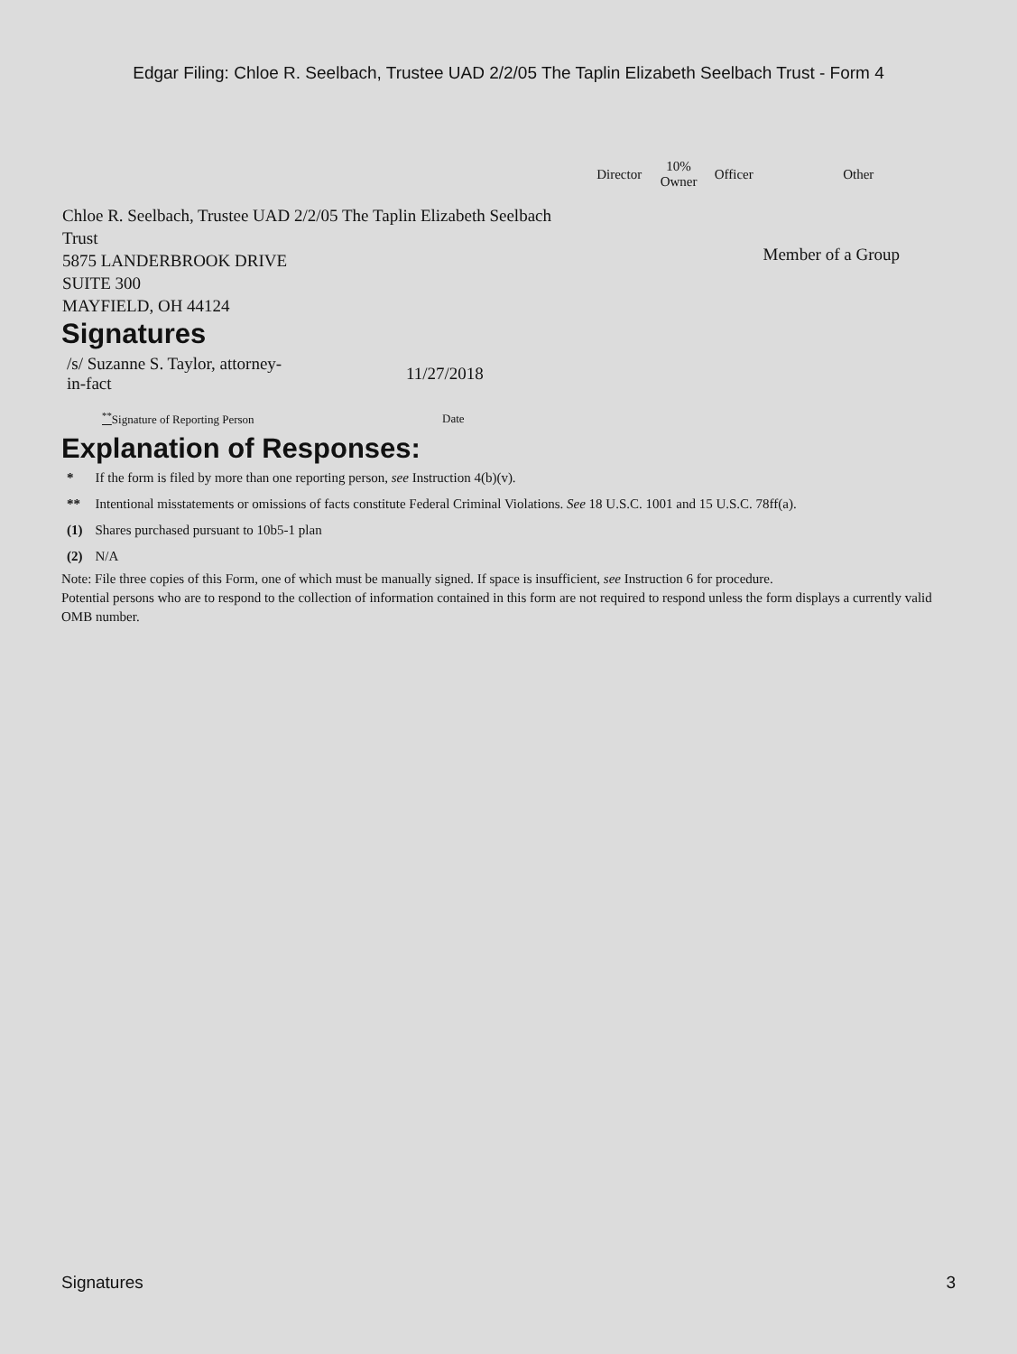Edgar Filing: Chloe R. Seelbach, Trustee UAD 2/2/05 The Taplin Elizabeth Seelbach Trust - Form 4
| | Director | 10% Owner | Officer | Other |
| Chloe R. Seelbach, Trustee UAD 2/2/05 The Taplin Elizabeth Seelbach Trust 5875 LANDERBROOK DRIVE SUITE 300 MAYFIELD, OH 44124 | | | | Member of a Group |
Signatures
| /s/ Suzanne S. Taylor, attorney-in-fact | 11/27/2018 |
| <sup>**</sup> Signature of Reporting Person | Date |
Explanation of Responses:
| * | If the form is filed by more than one reporting person, see Instruction 4(b)(v). |
| ** | Intentional misstatements or omissions of facts constitute Federal Criminal Violations. See 18 U.S.C. 1001 and 15 U.S.C. 78ff(a). |
| (1) | Shares purchased pursuant to 10b5-1 plan |
| (2) | N/A |
Note: File three copies of this Form, one of which must be manually signed. If space is insufficient, see Instruction 6 for procedure.
Potential persons who are to respond to the collection of information contained in this form are not required to respond unless the form displays a currently valid OMB number.
Signatures 3